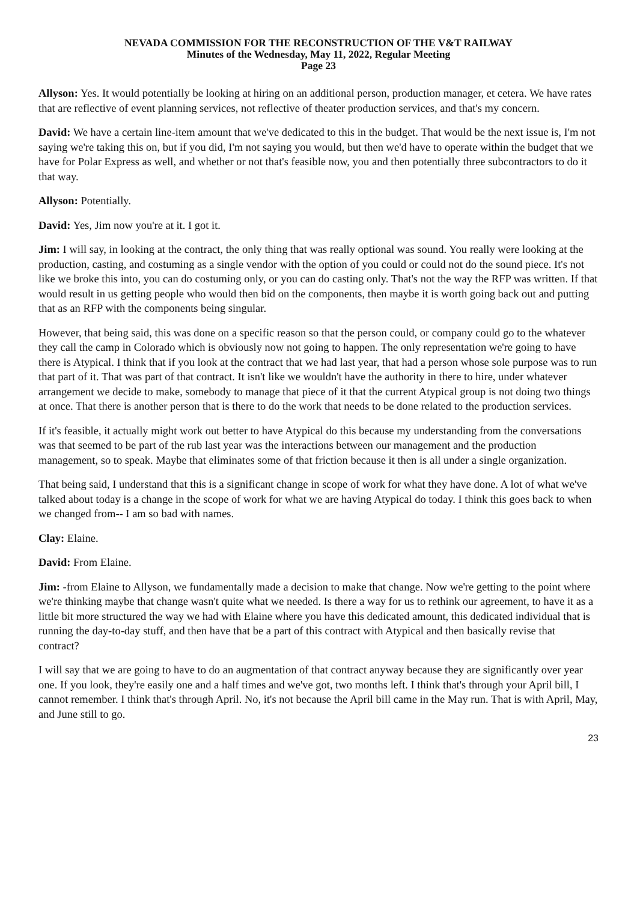NEVADA COMMISSION FOR THE RECONSTRUCTION OF THE V&T RAILWAY
Minutes of the Wednesday, May 11, 2022, Regular Meeting
Page 23
Allyson: Yes. It would potentially be looking at hiring on an additional person, production manager, et cetera. We have rates that are reflective of event planning services, not reflective of theater production services, and that's my concern.
David: We have a certain line-item amount that we've dedicated to this in the budget. That would be the next issue is, I'm not saying we're taking this on, but if you did, I'm not saying you would, but then we'd have to operate within the budget that we have for Polar Express as well, and whether or not that's feasible now, you and then potentially three subcontractors to do it that way.
Allyson: Potentially.
David: Yes, Jim now you're at it. I got it.
Jim: I will say, in looking at the contract, the only thing that was really optional was sound. You really were looking at the production, casting, and costuming as a single vendor with the option of you could or could not do the sound piece. It's not like we broke this into, you can do costuming only, or you can do casting only. That's not the way the RFP was written. If that would result in us getting people who would then bid on the components, then maybe it is worth going back out and putting that as an RFP with the components being singular.
However, that being said, this was done on a specific reason so that the person could, or company could go to the whatever they call the camp in Colorado which is obviously now not going to happen. The only representation we're going to have there is Atypical. I think that if you look at the contract that we had last year, that had a person whose sole purpose was to run that part of it. That was part of that contract. It isn't like we wouldn't have the authority in there to hire, under whatever arrangement we decide to make, somebody to manage that piece of it that the current Atypical group is not doing two things at once. That there is another person that is there to do the work that needs to be done related to the production services.
If it's feasible, it actually might work out better to have Atypical do this because my understanding from the conversations was that seemed to be part of the rub last year was the interactions between our management and the production management, so to speak. Maybe that eliminates some of that friction because it then is all under a single organization.
That being said, I understand that this is a significant change in scope of work for what they have done. A lot of what we've talked about today is a change in the scope of work for what we are having Atypical do today. I think this goes back to when we changed from-- I am so bad with names.
Clay: Elaine.
David: From Elaine.
Jim: -from Elaine to Allyson, we fundamentally made a decision to make that change. Now we're getting to the point where we're thinking maybe that change wasn't quite what we needed. Is there a way for us to rethink our agreement, to have it as a little bit more structured the way we had with Elaine where you have this dedicated amount, this dedicated individual that is running the day-to-day stuff, and then have that be a part of this contract with Atypical and then basically revise that contract?
I will say that we are going to have to do an augmentation of that contract anyway because they are significantly over year one. If you look, they're easily one and a half times and we've got, two months left. I think that's through your April bill, I cannot remember. I think that's through April. No, it's not because the April bill came in the May run. That is with April, May, and June still to go.
23